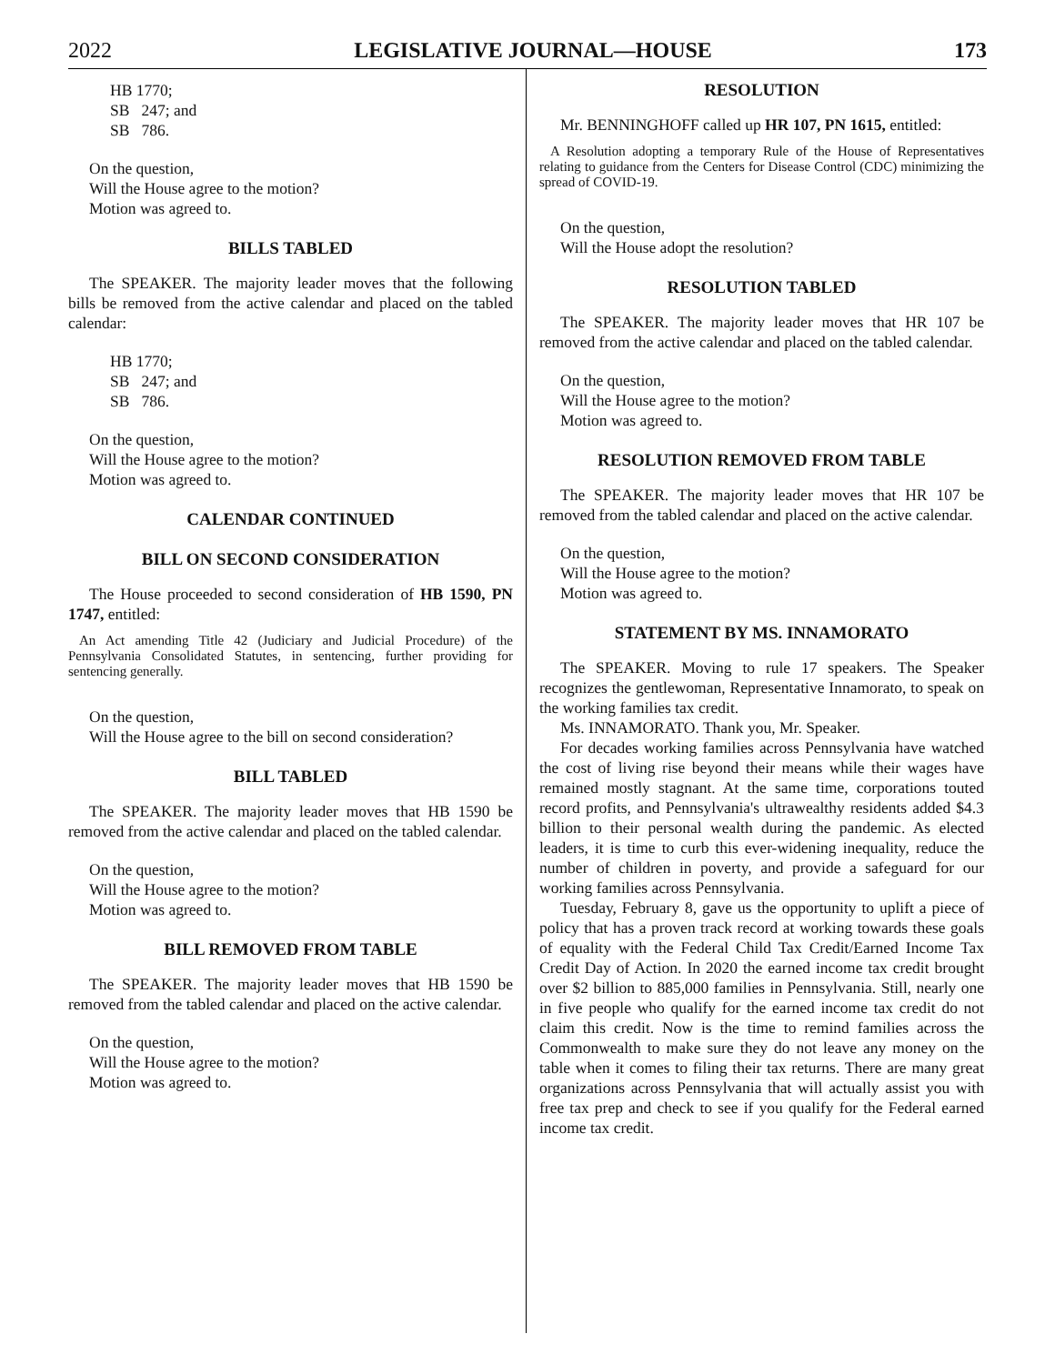2022 LEGISLATIVE JOURNAL—HOUSE 173
HB 1770;
SB 247; and
SB 786.
On the question,
Will the House agree to the motion?
Motion was agreed to.
BILLS TABLED
The SPEAKER. The majority leader moves that the following bills be removed from the active calendar and placed on the tabled calendar:
HB 1770;
SB 247; and
SB 786.
On the question,
Will the House agree to the motion?
Motion was agreed to.
CALENDAR CONTINUED
BILL ON SECOND CONSIDERATION
The House proceeded to second consideration of HB 1590, PN 1747, entitled:
An Act amending Title 42 (Judiciary and Judicial Procedure) of the Pennsylvania Consolidated Statutes, in sentencing, further providing for sentencing generally.
On the question,
Will the House agree to the bill on second consideration?
BILL TABLED
The SPEAKER. The majority leader moves that HB 1590 be removed from the active calendar and placed on the tabled calendar.
On the question,
Will the House agree to the motion?
Motion was agreed to.
BILL REMOVED FROM TABLE
The SPEAKER. The majority leader moves that HB 1590 be removed from the tabled calendar and placed on the active calendar.
On the question,
Will the House agree to the motion?
Motion was agreed to.
RESOLUTION
Mr. BENNINGHOFF called up HR 107, PN 1615, entitled:
A Resolution adopting a temporary Rule of the House of Representatives relating to guidance from the Centers for Disease Control (CDC) minimizing the spread of COVID-19.
On the question,
Will the House adopt the resolution?
RESOLUTION TABLED
The SPEAKER. The majority leader moves that HR 107 be removed from the active calendar and placed on the tabled calendar.
On the question,
Will the House agree to the motion?
Motion was agreed to.
RESOLUTION REMOVED FROM TABLE
The SPEAKER. The majority leader moves that HR 107 be removed from the tabled calendar and placed on the active calendar.
On the question,
Will the House agree to the motion?
Motion was agreed to.
STATEMENT BY MS. INNAMORATO
The SPEAKER. Moving to rule 17 speakers. The Speaker recognizes the gentlewoman, Representative Innamorato, to speak on the working families tax credit.
Ms. INNAMORATO. Thank you, Mr. Speaker.
For decades working families across Pennsylvania have watched the cost of living rise beyond their means while their wages have remained mostly stagnant. At the same time, corporations touted record profits, and Pennsylvania's ultrawealthy residents added $4.3 billion to their personal wealth during the pandemic. As elected leaders, it is time to curb this ever-widening inequality, reduce the number of children in poverty, and provide a safeguard for our working families across Pennsylvania.
Tuesday, February 8, gave us the opportunity to uplift a piece of policy that has a proven track record at working towards these goals of equality with the Federal Child Tax Credit/Earned Income Tax Credit Day of Action. In 2020 the earned income tax credit brought over $2 billion to 885,000 families in Pennsylvania. Still, nearly one in five people who qualify for the earned income tax credit do not claim this credit. Now is the time to remind families across the Commonwealth to make sure they do not leave any money on the table when it comes to filing their tax returns. There are many great organizations across Pennsylvania that will actually assist you with free tax prep and check to see if you qualify for the Federal earned income tax credit.